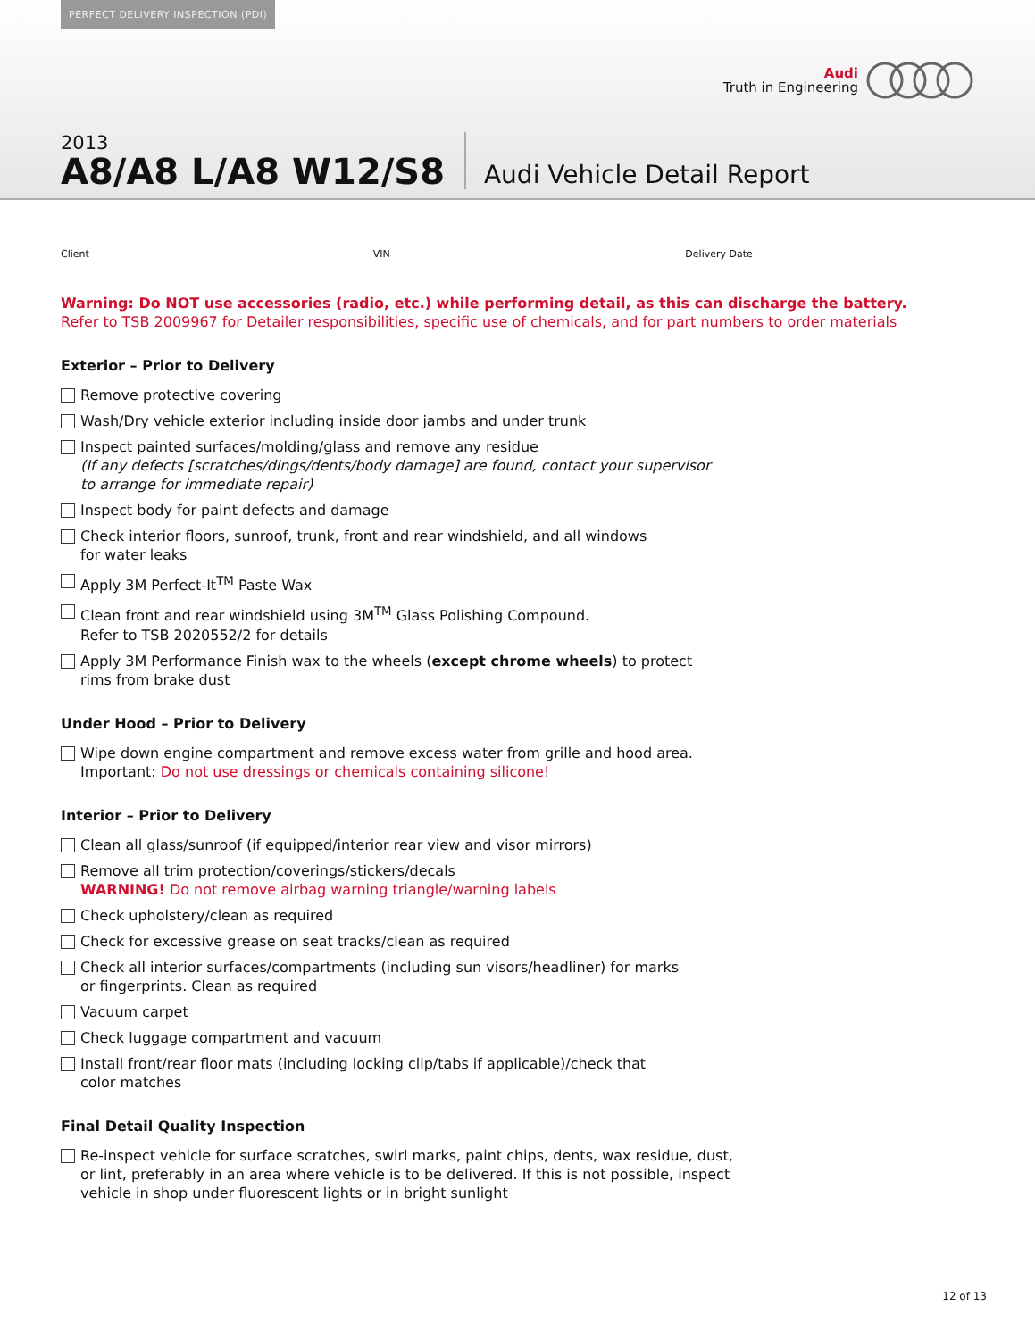PERFECT DELIVERY INSPECTION (PDI)
Audi
Truth in Engineering
2013
A8/A8 L/A8 W12/S8
Audi Vehicle Detail Report
Client VIN Delivery Date
Warning: Do NOT use accessories (radio, etc.) while performing detail, as this can discharge the battery.
Refer to TSB 2009967 for Detailer responsibilities, specific use of chemicals, and for part numbers to order materials
Exterior – Prior to Delivery
Remove protective covering
Wash/Dry vehicle exterior including inside door jambs and under trunk
Inspect painted surfaces/molding/glass and remove any residue
(If any defects [scratches/dings/dents/body damage] are found, contact your supervisor
to arrange for immediate repair)
Inspect body for paint defects and damage
Check interior floors, sunroof, trunk, front and rear windshield, and all windows
for water leaks
Apply 3M Perfect-It<sup>TM</sup> Paste Wax
Clean front and rear windshield using 3M<sup>TM</sup> Glass Polishing Compound.
Refer to TSB 2020552/2 for details
Apply 3M Performance Finish wax to the wheels (except chrome wheels) to protect
rims from brake dust
Under Hood – Prior to Delivery
Wipe down engine compartment and remove excess water from grille and hood area.
Important: Do not use dressings or chemicals containing silicone!
Interior – Prior to Delivery
Clean all glass/sunroof (if equipped/interior rear view and visor mirrors)
Remove all trim protection/coverings/stickers/decals
WARNING! Do not remove airbag warning triangle/warning labels
Check upholstery/clean as required
Check for excessive grease on seat tracks/clean as required
Check all interior surfaces/compartments (including sun visors/headliner) for marks
or fingerprints. Clean as required
Vacuum carpet
Check luggage compartment and vacuum
Install front/rear floor mats (including locking clip/tabs if applicable)/check that
color matches
Final Detail Quality Inspection
Re-inspect vehicle for surface scratches, swirl marks, paint chips, dents, wax residue, dust,
or lint, preferably in an area where vehicle is to be delivered. If this is not possible, inspect
vehicle in shop under fluorescent lights or in bright sunlight
12 of 13